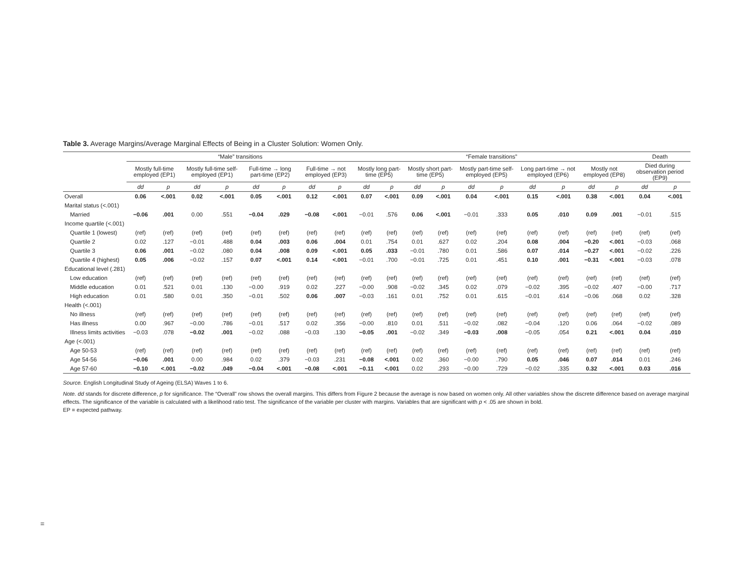Table 3. Average Margins/Average Marginal Effects of Being in a Cluster Solution: Women Only.
| | “Male” transitions | | | | | | | | “Female transitions” | | | | | | | | | | Death | |
| --- | --- | --- | --- | --- | --- | --- | --- | --- | --- | --- | --- | --- | --- | --- | --- | --- | --- | --- | --- | --- |
| | Mostly full-time employed (EP1) | | Mostly full-time self-employed (EP1) | | Full-time → long part-time (EP2) | | Full-time → not employed (EP3) | | Mostly long part-time (EP5) | | Mostly short part-time (EP5) | | Mostly part-time self-employed (EP5) | | Long part-time → not employed (EP6) | | Mostly not employed (EP8) | | Died during observation period (EP9) | |
| | dd | p | dd | p | dd | p | dd | p | dd | p | dd | p | dd | p | dd | p | dd | p | dd | p |
| Overall | 0.06 | <.001 | 0.02 | <.001 | 0.05 | <.001 | 0.12 | <.001 | 0.07 | <.001 | 0.09 | <.001 | 0.04 | <.001 | 0.15 | <.001 | 0.38 | <.001 | 0.04 | <.001 |
| Marital status (<.001) | | | | | | | | | | | | | | | | | | | | |
| Married | −0.06 | .001 | 0.00 | .551 | −0.04 | .029 | −0.08 | <.001 | −0.01 | .576 | 0.06 | <.001 | −0.01 | .333 | 0.05 | .010 | 0.09 | .001 | −0.01 | .515 |
| Income quartile (<.001) | | | | | | | | | | | | | | | | | | | | |
| Quartile 1 (lowest) | (ref) | (ref) | (ref) | (ref) | (ref) | (ref) | (ref) | (ref) | (ref) | (ref) | (ref) | (ref) | (ref) | (ref) | (ref) | (ref) | (ref) | (ref) | (ref) | (ref) |
| Quartile 2 | 0.02 | .127 | −0.01 | .488 | 0.04 | .003 | 0.06 | .004 | 0.01 | .754 | 0.01 | .627 | 0.02 | .204 | 0.08 | .004 | −0.20 | <.001 | −0.03 | .068 |
| Quartile 3 | 0.06 | .001 | −0.02 | .080 | 0.04 | .008 | 0.09 | <.001 | 0.05 | .033 | −0.01 | .780 | 0.01 | .586 | 0.07 | .014 | −0.27 | <.001 | −0.02 | .226 |
| Quartile 4 (highest) | 0.05 | .006 | −0.02 | .157 | 0.07 | <.001 | 0.14 | <.001 | −0.01 | .700 | −0.01 | .725 | 0.01 | .451 | 0.10 | .001 | −0.31 | <.001 | −0.03 | .078 |
| Educational level (.281) | | | | | | | | | | | | | | | | | | | | |
| Low education | (ref) | (ref) | (ref) | (ref) | (ref) | (ref) | (ref) | (ref) | (ref) | (ref) | (ref) | (ref) | (ref) | (ref) | (ref) | (ref) | (ref) | (ref) | (ref) | (ref) |
| Middle education | 0.01 | .521 | 0.01 | .130 | −0.00 | .919 | 0.02 | .227 | −0.00 | .908 | −0.02 | .345 | 0.02 | .079 | −0.02 | .395 | −0.02 | .407 | −0.00 | .717 |
| High education | 0.01 | .580 | 0.01 | .350 | −0.01 | .502 | 0.06 | .007 | −0.03 | .161 | 0.01 | .752 | 0.01 | .615 | −0.01 | .614 | −0.06 | .068 | 0.02 | .328 |
| Health (<.001) | | | | | | | | | | | | | | | | | | | | |
| No illness | (ref) | (ref) | (ref) | (ref) | (ref) | (ref) | (ref) | (ref) | (ref) | (ref) | (ref) | (ref) | (ref) | (ref) | (ref) | (ref) | (ref) | (ref) | (ref) | (ref) |
| Has illness | 0.00 | .967 | −0.00 | .786 | −0.01 | .517 | 0.02 | .356 | −0.00 | .810 | 0.01 | .511 | −0.02 | .082 | −0.04 | .120 | 0.06 | .064 | −0.02 | .089 |
| Illness limits activities | −0.03 | .078 | −0.02 | .001 | −0.02 | .088 | −0.03 | .130 | −0.05 | .001 | −0.02 | .349 | −0.03 | .008 | −0.05 | .054 | 0.21 | <.001 | 0.04 | .010 |
| Age (<.001) | | | | | | | | | | | | | | | | | | | | |
| Age 50-53 | (ref) | (ref) | (ref) | (ref) | (ref) | (ref) | (ref) | (ref) | (ref) | (ref) | (ref) | (ref) | (ref) | (ref) | (ref) | (ref) | (ref) | (ref) | (ref) | (ref) |
| Age 54-56 | −0.06 | .001 | 0.00 | .984 | 0.02 | .379 | −0.03 | .231 | −0.08 | <.001 | 0.02 | .360 | −0.00 | .790 | 0.05 | .046 | 0.07 | .014 | 0.01 | .246 |
| Age 57-60 | −0.10 | <.001 | −0.02 | .049 | −0.04 | <.001 | −0.08 | <.001 | −0.11 | <.001 | 0.02 | .293 | −0.00 | .729 | −0.02 | .335 | 0.32 | <.001 | 0.03 | .016 |
Source. English Longitudinal Study of Ageing (ELSA) Waves 1 to 6.
Note. dd stands for discrete difference, p for significance. The “Overall” row shows the overall margins. This differs from Figure 2 because the average is now based on women only. All other variables show the discrete difference based on average marginal effects. The significance of the variable is calculated with a likelihood ratio test. The significance of the variable per cluster with margins. Variables that are significant with p < .05 are shown in bold.
EP = expected pathway.
=